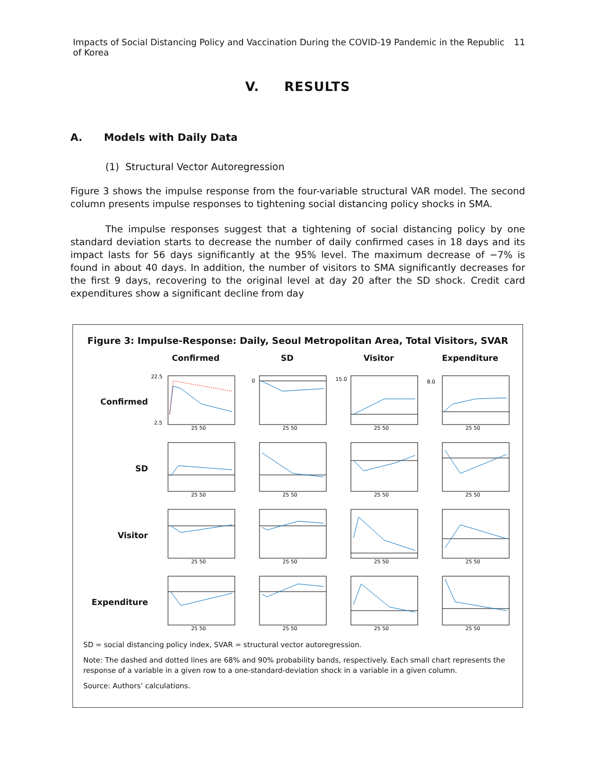Impacts of Social Distancing Policy and Vaccination During the COVID-19 Pandemic in the Republic of Korea 11
V. RESULTS
A. Models with Daily Data
(1) Structural Vector Autoregression
Figure 3 shows the impulse response from the four-variable structural VAR model. The second column presents impulse responses to tightening social distancing policy shocks in SMA.
The impulse responses suggest that a tightening of social distancing policy by one standard deviation starts to decrease the number of daily confirmed cases in 18 days and its impact lasts for 56 days significantly at the 95% level. The maximum decrease of −7% is found in about 40 days. In addition, the number of visitors to SMA significantly decreases for the first 9 days, recovering to the original level at day 20 after the SD shock. Credit card expenditures show a significant decline from day
Figure 3: Impulse-Response: Daily, Seoul Metropolitan Area, Total Visitors, SVAR
Confirmed
SD
Visitor
Expenditure
Confirmed
22.5
2.5
25 50
0
25 50
15.0
25 50
8.0
25 50
SD
25 50
25 50
25 50
25 50
Visitor
25 50
25 50
25 50
25 50
Expenditure
25 50
25 50
25 50
25 50
SD = social distancing policy index, SVAR = structural vector autoregression.
Note: The dashed and dotted lines are 68% and 90% probability bands, respectively. Each small chart represents the response of a variable in a given row to a one-standard-deviation shock in a variable in a given column.
Source: Authors’ calculations.